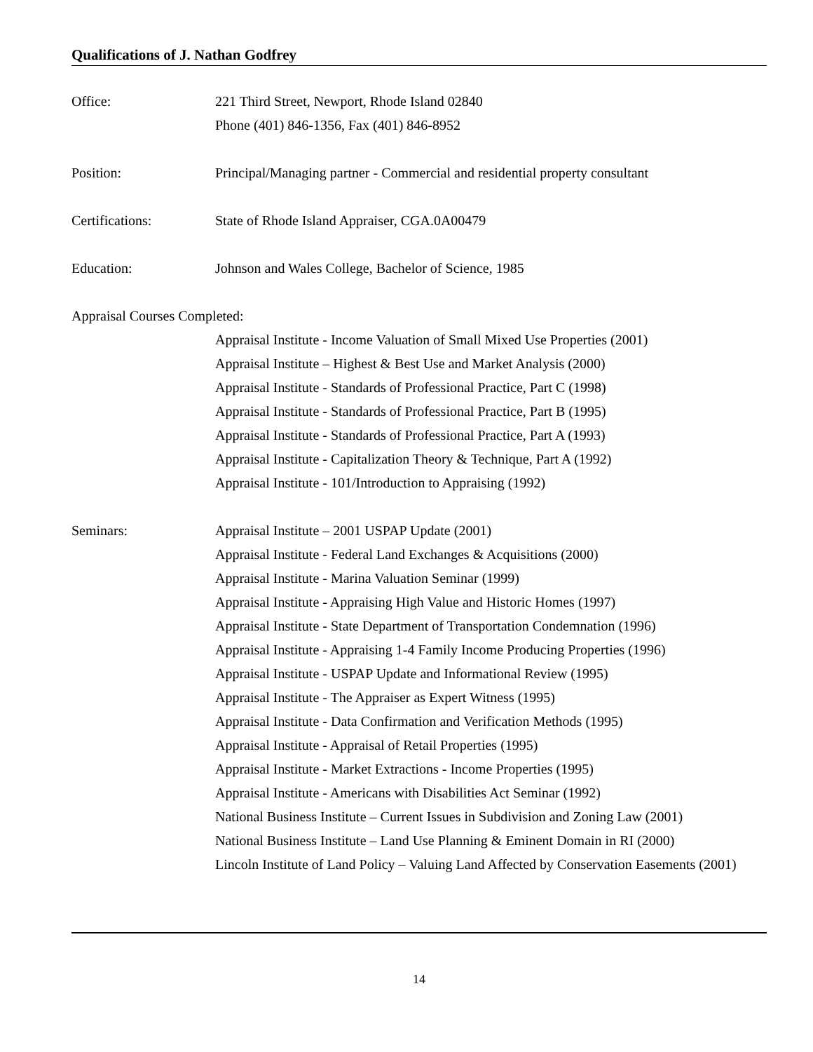Qualifications of J. Nathan Godfrey
Office:
221 Third Street, Newport, Rhode Island 02840
Phone (401) 846-1356, Fax (401) 846-8952
Position:
Principal/Managing partner - Commercial and residential property consultant
Certifications:
State of Rhode Island Appraiser, CGA.0A00479
Education:
Johnson and Wales College, Bachelor of Science, 1985
Appraisal Courses Completed:
Appraisal Institute - Income Valuation of Small Mixed Use Properties (2001)
Appraisal Institute – Highest & Best Use and Market Analysis (2000)
Appraisal Institute - Standards of Professional Practice, Part C (1998)
Appraisal Institute - Standards of Professional Practice, Part B (1995)
Appraisal Institute - Standards of Professional Practice, Part A (1993)
Appraisal Institute - Capitalization Theory & Technique, Part A (1992)
Appraisal Institute - 101/Introduction to Appraising (1992)
Seminars:
Appraisal Institute – 2001 USPAP Update (2001)
Appraisal Institute - Federal Land Exchanges & Acquisitions (2000)
Appraisal Institute - Marina Valuation Seminar (1999)
Appraisal Institute - Appraising High Value and Historic Homes (1997)
Appraisal Institute - State Department of Transportation Condemnation (1996)
Appraisal Institute - Appraising 1-4 Family Income Producing Properties (1996)
Appraisal Institute - USPAP Update and Informational Review (1995)
Appraisal Institute - The Appraiser as Expert Witness (1995)
Appraisal Institute - Data Confirmation and Verification Methods (1995)
Appraisal Institute - Appraisal of Retail Properties (1995)
Appraisal Institute - Market Extractions - Income Properties (1995)
Appraisal Institute - Americans with Disabilities Act Seminar (1992)
National Business Institute – Current Issues in Subdivision and Zoning Law (2001)
National Business Institute – Land Use Planning & Eminent Domain in RI (2000)
Lincoln Institute of Land Policy – Valuing Land Affected by Conservation Easements (2001)
14